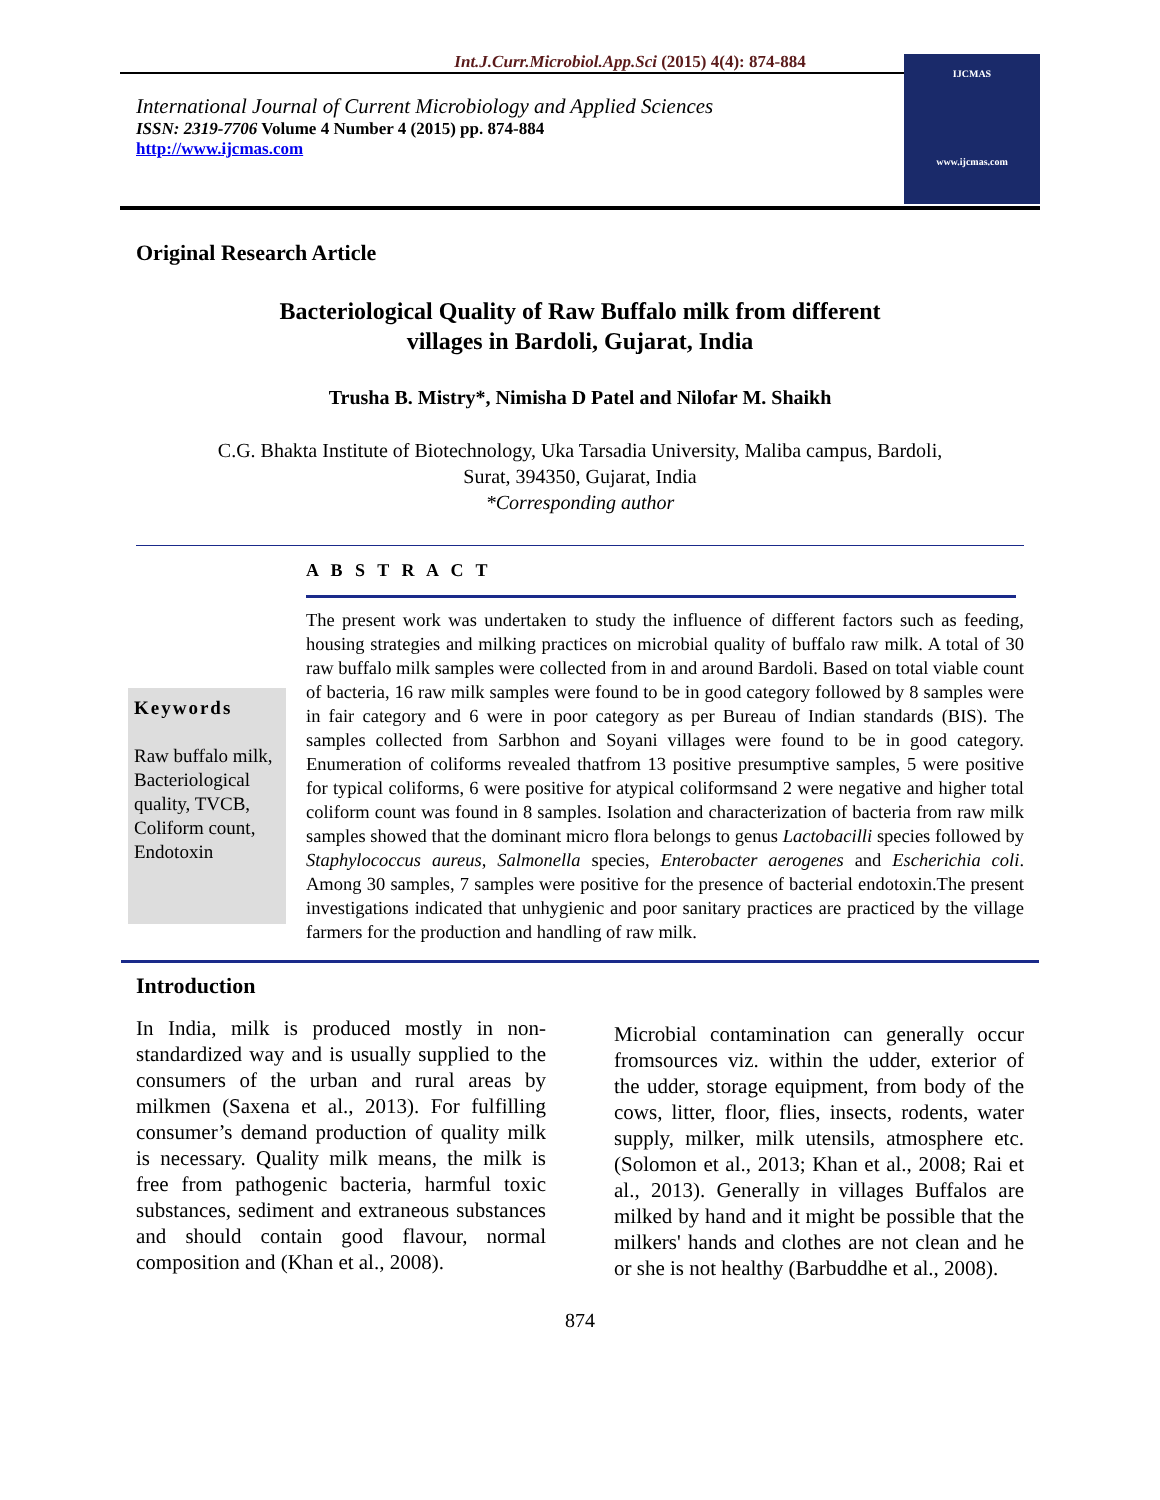Int.J.Curr.Microbiol.App.Sci (2015) 4(4): 874-884
International Journal of Current Microbiology and Applied Sciences
ISSN: 2319-7706 Volume 4 Number 4 (2015) pp. 874-884
http://www.ijcmas.com
IJCMAS
www.ijcmas.com
Original Research Article
Bacteriological Quality of Raw Buffalo milk from different
villages in Bardoli, Gujarat, India
Trusha B. Mistry*, Nimisha D Patel and Nilofar M. Shaikh
C.G. Bhakta Institute of Biotechnology, Uka Tarsadia University, Maliba campus, Bardoli,
Surat, 394350, Gujarat, India
*Corresponding author
A B S T R A C T
Keywords
Raw buffalo milk, Bacteriological quality, TVCB, Coliform count, Endotoxin
The present work was undertaken to study the influence of different factors such as feeding, housing strategies and milking practices on microbial quality of buffalo raw milk. A total of 30 raw buffalo milk samples were collected from in and around Bardoli. Based on total viable count of bacteria, 16 raw milk samples were found to be in good category followed by 8 samples were in fair category and 6 were in poor category as per Bureau of Indian standards (BIS). The samples collected from Sarbhon and Soyani villages were found to be in good category. Enumeration of coliforms revealed thatfrom 13 positive presumptive samples, 5 were positive for typical coliforms, 6 were positive for atypical coliformsand 2 were negative and higher total coliform count was found in 8 samples. Isolation and characterization of bacteria from raw milk samples showed that the dominant micro flora belongs to genus Lactobacilli species followed by Staphylococcus aureus, Salmonella species, Enterobacter aerogenes and Escherichia coli. Among 30 samples, 7 samples were positive for the presence of bacterial endotoxin.The present investigations indicated that unhygienic and poor sanitary practices are practiced by the village farmers for the production and handling of raw milk.
Introduction
In India, milk is produced mostly in non-standardized way and is usually supplied to the consumers of the urban and rural areas by milkmen (Saxena et al., 2013). For fulfilling consumer’s demand production of quality milk is necessary. Quality milk means, the milk is free from pathogenic bacteria, harmful toxic substances, sediment and extraneous substances and should contain good flavour, normal composition and (Khan et al., 2008).
Microbial contamination can generally occur fromsources viz. within the udder, exterior of the udder, storage equipment, from body of the cows, litter, floor, flies, insects, rodents, water supply, milker, milk utensils, atmosphere etc. (Solomon et al., 2013; Khan et al., 2008; Rai et al., 2013). Generally in villages Buffalos are milked by hand and it might be possible that the milkers' hands and clothes are not clean and he or she is not healthy (Barbuddhe et al., 2008).
874